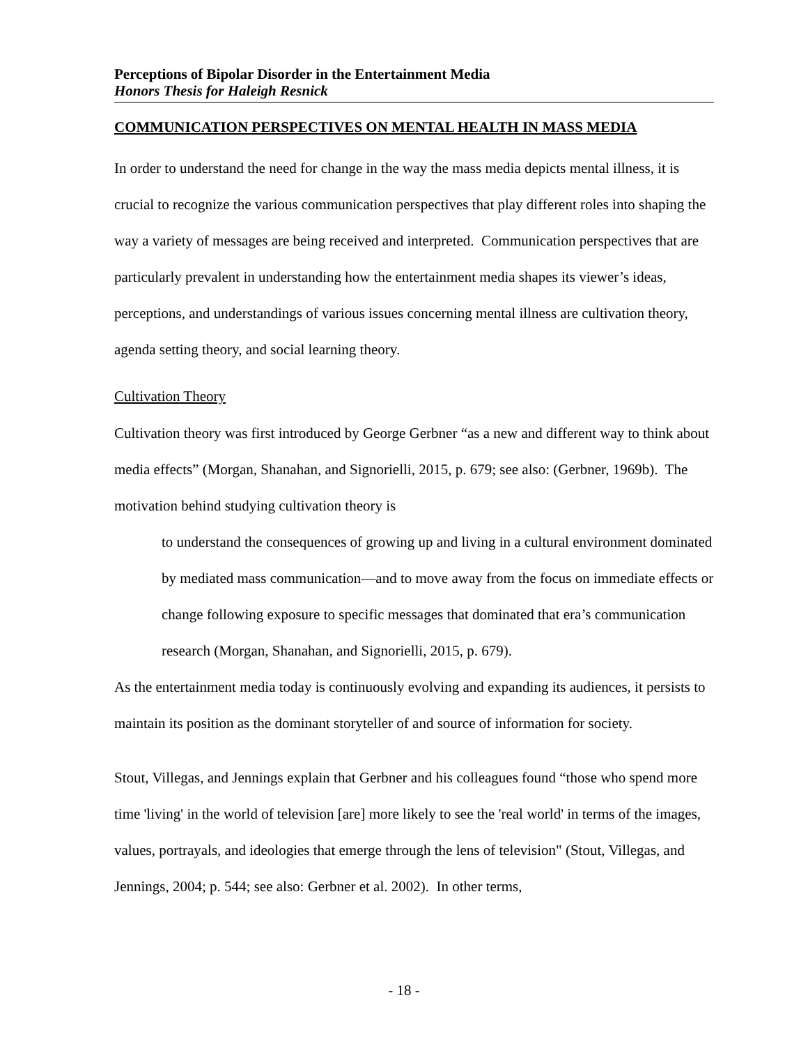Perceptions of Bipolar Disorder in the Entertainment Media
Honors Thesis for Haleigh Resnick
COMMUNICATION PERSPECTIVES ON MENTAL HEALTH IN MASS MEDIA
In order to understand the need for change in the way the mass media depicts mental illness, it is crucial to recognize the various communication perspectives that play different roles into shaping the way a variety of messages are being received and interpreted. Communication perspectives that are particularly prevalent in understanding how the entertainment media shapes its viewer’s ideas, perceptions, and understandings of various issues concerning mental illness are cultivation theory, agenda setting theory, and social learning theory.
Cultivation Theory
Cultivation theory was first introduced by George Gerbner “as a new and different way to think about media effects” (Morgan, Shanahan, and Signorielli, 2015, p. 679; see also: (Gerbner, 1969b). The motivation behind studying cultivation theory is
to understand the consequences of growing up and living in a cultural environment dominated by mediated mass communication—and to move away from the focus on immediate effects or change following exposure to specific messages that dominated that era’s communication research (Morgan, Shanahan, and Signorielli, 2015, p. 679).
As the entertainment media today is continuously evolving and expanding its audiences, it persists to maintain its position as the dominant storyteller of and source of information for society.
Stout, Villegas, and Jennings explain that Gerbner and his colleagues found “those who spend more time 'living' in the world of television [are] more likely to see the 'real world' in terms of the images, values, portrayals, and ideologies that emerge through the lens of television" (Stout, Villegas, and Jennings, 2004; p. 544; see also: Gerbner et al. 2002). In other terms,
- 18 -